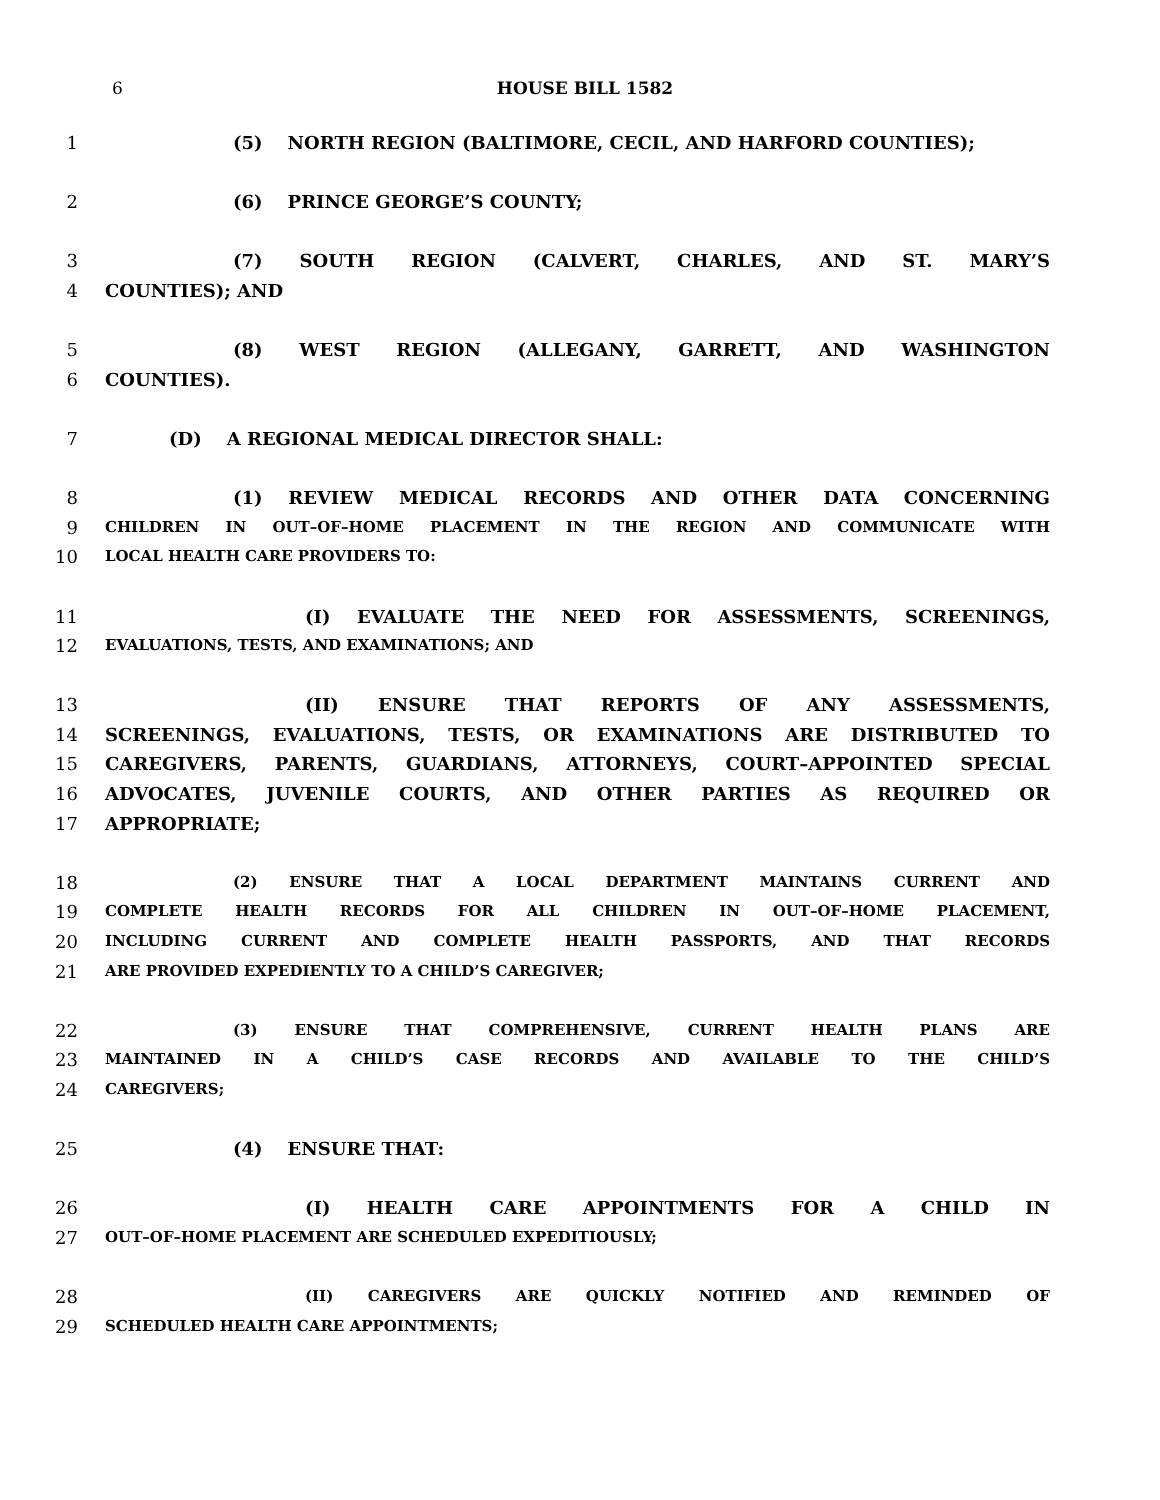6 HOUSE BILL 1582
1 (5) NORTH REGION (BALTIMORE, CECIL, AND HARFORD COUNTIES);
2 (6) PRINCE GEORGE’S COUNTY;
3 (7) SOUTH REGION (CALVERT, CHARLES, AND ST. MARY’S
4 COUNTIES); AND
5 (8) WEST REGION (ALLEGANY, GARRETT, AND WASHINGTON
6 COUNTIES).
7 (D) A REGIONAL MEDICAL DIRECTOR SHALL:
8 (1) REVIEW MEDICAL RECORDS AND OTHER DATA CONCERNING
9 CHILDREN IN OUT–OF–HOME PLACEMENT IN THE REGION AND COMMUNICATE WITH
10 LOCAL HEALTH CARE PROVIDERS TO:
11 (I) EVALUATE THE NEED FOR ASSESSMENTS, SCREENINGS,
12 EVALUATIONS, TESTS, AND EXAMINATIONS; AND
13 (II) ENSURE THAT REPORTS OF ANY ASSESSMENTS,
14 SCREENINGS, EVALUATIONS, TESTS, OR EXAMINATIONS ARE DISTRIBUTED TO
15 CAREGIVERS, PARENTS, GUARDIANS, ATTORNEYS, COURT–APPOINTED SPECIAL
16 ADVOCATES, JUVENILE COURTS, AND OTHER PARTIES AS REQUIRED OR
17 APPROPRIATE;
18 (2) ENSURE THAT A LOCAL DEPARTMENT MAINTAINS CURRENT AND
19 COMPLETE HEALTH RECORDS FOR ALL CHILDREN IN OUT–OF–HOME PLACEMENT,
20 INCLUDING CURRENT AND COMPLETE HEALTH PASSPORTS, AND THAT RECORDS
21 ARE PROVIDED EXPEDIENTLY TO A CHILD’S CAREGIVER;
22 (3) ENSURE THAT COMPREHENSIVE, CURRENT HEALTH PLANS ARE
23 MAINTAINED IN A CHILD’S CASE RECORDS AND AVAILABLE TO THE CHILD’S
24 CAREGIVERS;
25 (4) ENSURE THAT:
26 (I) HEALTH CARE APPOINTMENTS FOR A CHILD IN
27 OUT–OF–HOME PLACEMENT ARE SCHEDULED EXPEDITIOUSLY;
28 (II) CAREGIVERS ARE QUICKLY NOTIFIED AND REMINDED OF
29 SCHEDULED HEALTH CARE APPOINTMENTS;